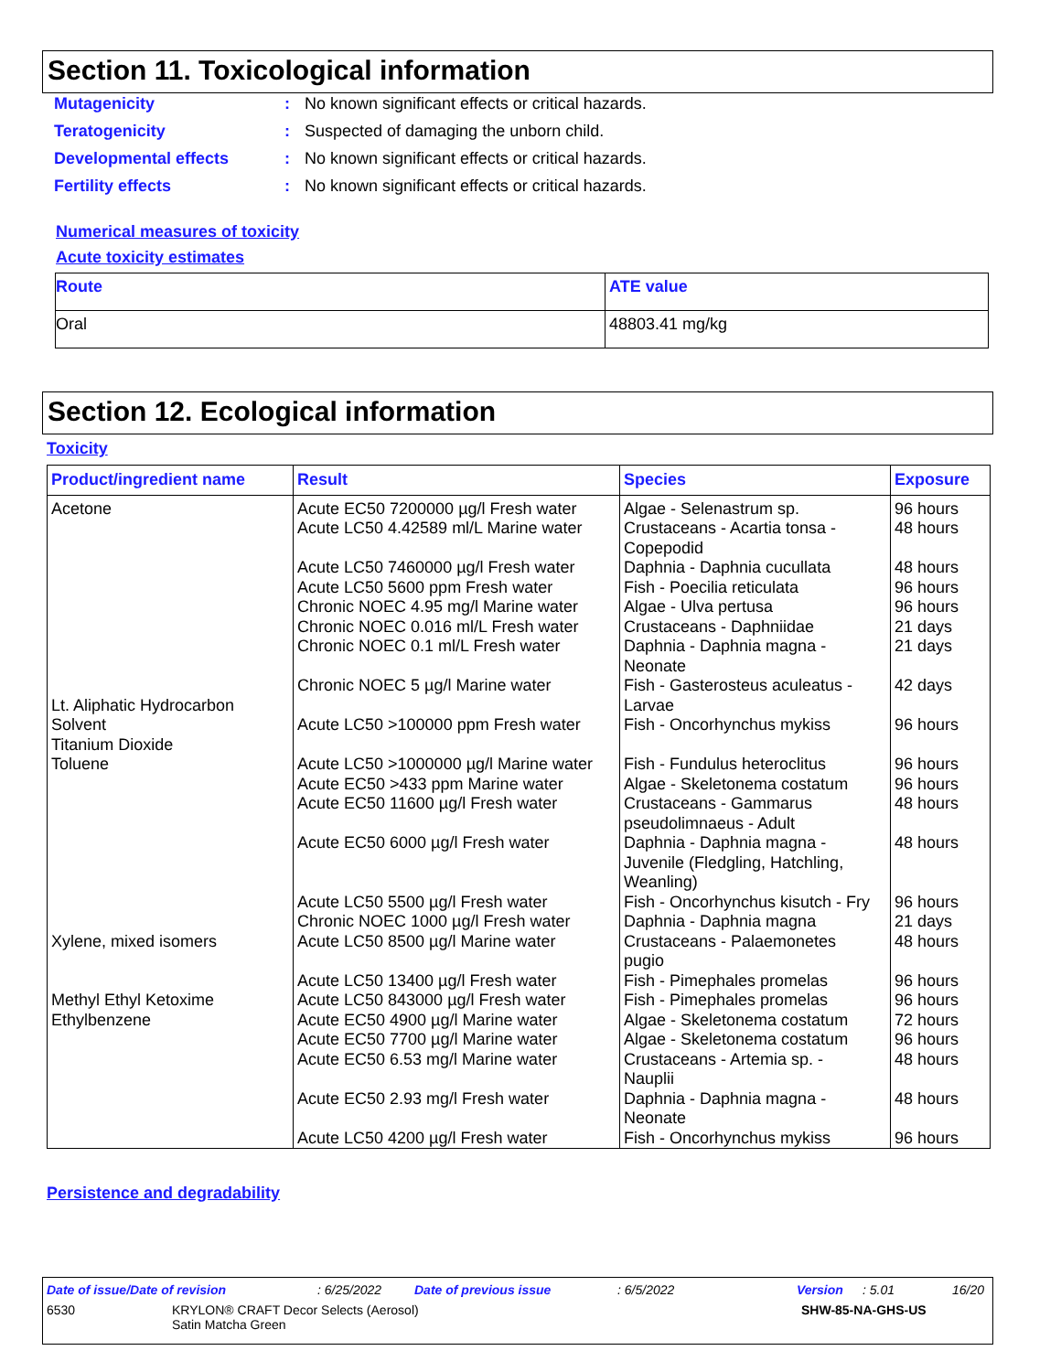Section 11. Toxicological information
| Mutagenicity | : | No known significant effects or critical hazards. |
| Teratogenicity | : | Suspected of damaging the unborn child. |
| Developmental effects | : | No known significant effects or critical hazards. |
| Fertility effects | : | No known significant effects or critical hazards. |
Numerical measures of toxicity
Acute toxicity estimates
| Route | ATE value |
| --- | --- |
| Oral | 48803.41 mg/kg |
Section 12. Ecological information
Toxicity
| Product/ingredient name | Result | Species | Exposure |
| --- | --- | --- | --- |
| Acetone Lt. Aliphatic Hydrocarbon Solvent Titanium Dioxide Toluene Xylene, mixed isomers Methyl Ethyl Ketoxime Ethylbenzene | Acute EC50 7200000 µg/l Fresh water Acute LC50 4.42589 ml/L Marine water Acute LC50 7460000 µg/l Fresh water Acute LC50 5600 ppm Fresh water Chronic NOEC 4.95 mg/l Marine water Chronic NOEC 0.016 ml/L Fresh water Chronic NOEC 0.1 ml/L Fresh water Chronic NOEC 5 µg/l Marine water Acute LC50 >100000 ppm Fresh water Acute LC50 >1000000 µg/l Marine water Acute EC50 >433 ppm Marine water Acute EC50 11600 µg/l Fresh water Acute EC50 6000 µg/l Fresh water Acute LC50 5500 µg/l Fresh water Chronic NOEC 1000 µg/l Fresh water Acute LC50 8500 µg/l Marine water Acute LC50 13400 µg/l Fresh water Acute LC50 843000 µg/l Fresh water Acute EC50 4900 µg/l Marine water Acute EC50 7700 µg/l Marine water Acute EC50 6.53 mg/l Marine water Acute EC50 2.93 mg/l Fresh water Acute LC50 4200 µg/l Fresh water | Algae - Selenastrum sp. Crustaceans - Acartia tonsa - Copepodid Daphnia - Daphnia cucullata Fish - Poecilia reticulata Algae - Ulva pertusa Crustaceans - Daphniidae Daphnia - Daphnia magna - Neonate Fish - Gasterosteus aculeatus - Larvae Fish - Oncorhynchus mykiss Fish - Fundulus heteroclitus Algae - Skeletonema costatum Crustaceans - Gammarus pseudolimnaeus - Adult Daphnia - Daphnia magna - Juvenile (Fledgling, Hatchling, Weanling) Fish - Oncorhynchus kisutch - Fry Daphnia - Daphnia magna Crustaceans - Palaemonetes pugio Fish - Pimephales promelas Fish - Pimephales promelas Algae - Skeletonema costatum Algae - Skeletonema costatum Crustaceans - Artemia sp. - Nauplii Daphnia - Daphnia magna - Neonate Fish - Oncorhynchus mykiss | 96 hours 48 hours 48 hours 96 hours 96 hours 21 days 21 days 42 days 96 hours 96 hours 96 hours 48 hours 48 hours 96 hours 21 days 48 hours 96 hours 96 hours 72 hours 96 hours 48 hours 48 hours 96 hours |
Persistence and degradability
Date of issue/Date of revision: 6/25/2022 Date of previous issue: 6/5/2022 Version: 5.01 16/20
6530 KRYLON® CRAFT Decor Selects (Aerosol)
Satin Matcha Green SHW-85-NA-GHS-US